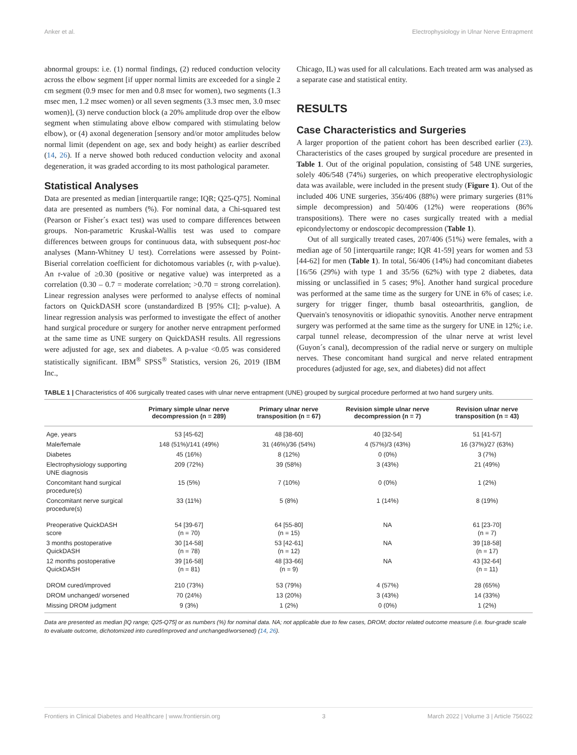Anker et al. Electrophysiology in Ulnar Nerve Entrapment
abnormal groups: i.e. (1) normal findings, (2) reduced conduction velocity across the elbow segment [if upper normal limits are exceeded for a single 2 cm segment (0.9 msec for men and 0.8 msec for women), two segments (1.3 msec men, 1.2 msec women) or all seven segments (3.3 msec men, 3.0 msec women)], (3) nerve conduction block (a 20% amplitude drop over the elbow segment when stimulating above elbow compared with stimulating below elbow), or (4) axonal degeneration [sensory and/or motor amplitudes below normal limit (dependent on age, sex and body height) as earlier described (14, 26). If a nerve showed both reduced conduction velocity and axonal degeneration, it was graded according to its most pathological parameter.
Statistical Analyses
Data are presented as median [interquartile range; IQR; Q25-Q75]. Nominal data are presented as numbers (%). For nominal data, a Chi-squared test (Pearson or Fisher´s exact test) was used to compare differences between groups. Non-parametric Kruskal-Wallis test was used to compare differences between groups for continuous data, with subsequent post-hoc analyses (Mann-Whitney U test). Correlations were assessed by Point-Biserial correlation coefficient for dichotomous variables (r, with p-value). An r-value of ≥0.30 (positive or negative value) was interpreted as a correlation (0.30 – 0.7 = moderate correlation; >0.70 = strong correlation). Linear regression analyses were performed to analyse effects of nominal factors on QuickDASH score (unstandardized B [95% CI]; p-value). A linear regression analysis was performed to investigate the effect of another hand surgical procedure or surgery for another nerve entrapment performed at the same time as UNE surgery on QuickDASH results. All regressions were adjusted for age, sex and diabetes. A p-value <0.05 was considered statistically significant. IBM<sup>®</sup> SPSS<sup>®</sup> Statistics, version 26, 2019 (IBM Inc.,
Chicago, IL) was used for all calculations. Each treated arm was analysed as a separate case and statistical entity.
RESULTS
Case Characteristics and Surgeries
A larger proportion of the patient cohort has been described earlier (23). Characteristics of the cases grouped by surgical procedure are presented in Table 1. Out of the original population, consisting of 548 UNE surgeries, solely 406/548 (74%) surgeries, on which preoperative electrophysiologic data was available, were included in the present study (Figure 1). Out of the included 406 UNE surgeries, 356/406 (88%) were primary surgeries (81% simple decompression) and 50/406 (12%) were reoperations (86% transpositions). There were no cases surgically treated with a medial epicondylectomy or endoscopic decompression (Table 1).
Out of all surgically treated cases, 207/406 (51%) were females, with a median age of 50 [interquartile range; IQR 41-59] years for women and 53 [44-62] for men (Table 1). In total, 56/406 (14%) had concomitant diabetes [16/56 (29%) with type 1 and 35/56 (62%) with type 2 diabetes, data missing or unclassified in 5 cases; 9%]. Another hand surgical procedure was performed at the same time as the surgery for UNE in 6% of cases; i.e. surgery for trigger finger, thumb basal osteoarthritis, ganglion, de Quervain's tenosynovitis or idiopathic synovitis. Another nerve entrapment surgery was performed at the same time as the surgery for UNE in 12%; i.e. carpal tunnel release, decompression of the ulnar nerve at wrist level (Guyon´s canal), decompression of the radial nerve or surgery on multiple nerves. These concomitant hand surgical and nerve related entrapment procedures (adjusted for age, sex, and diabetes) did not affect
TABLE 1 | Characteristics of 406 surgically treated cases with ulnar nerve entrapment (UNE) grouped by surgical procedure performed at two hand surgery units.
| | Primary simple ulnar nerve decompression (n = 289) | Primary ulnar nerve transposition (n = 67) | Revision simple ulnar nerve decompression (n = 7) | Revision ulnar nerve transposition (n = 43) |
| --- | --- | --- | --- | --- |
| Age, years | 53 [45-62] | 48 [38-60] | 40 [32-54] | 51 [41-57] |
| Male/female | 148 (51%)/141 (49%) | 31 (46%)/36 (54%) | 4 (57%)/3 (43%) | 16 (37%)/27 (63%) |
| Diabetes | 45 (16%) | 8 (12%) | 0 (0%) | 3 (7%) |
| Electrophysiology supporting UNE diagnosis | 209 (72%) | 39 (58%) | 3 (43%) | 21 (49%) |
| Concomitant hand surgical procedure(s) | 15 (5%) | 7 (10%) | 0 (0%) | 1 (2%) |
| Concomitant nerve surgical procedure(s) | 33 (11%) | 5 (8%) | 1 (14%) | 8 (19%) |
| Preoperative QuickDASH score | 54 [39-67] (n = 70) | 64 [55-80] (n = 15) | NA | 61 [23-70] (n = 7) |
| 3 months postoperative QuickDASH | 30 [14-58] (n = 78) | 53 [42-61] (n = 12) | NA | 39 [18-58] (n = 17) |
| 12 months postoperative QuickDASH | 39 [16-58] (n = 81) | 48 [33-66] (n = 9) | NA | 43 [32-64] (n = 11) |
| DROM cured/improved | 210 (73%) | 53 (79%) | 4 (57%) | 28 (65%) |
| DROM unchanged/ worsened | 70 (24%) | 13 (20%) | 3 (43%) | 14 (33%) |
| Missing DROM judgment | 9 (3%) | 1 (2%) | 0 (0%) | 1 (2%) |
Data are presented as median [IQ range; Q25-Q75] or as numbers (%) for nominal data. NA; not applicable due to few cases, DROM; doctor related outcome measure (i.e. four-grade scale to evaluate outcome, dichotomized into cured/improved and unchanged/worsened) (14, 26).
Frontiers in Clinical Diabetes and Healthcare | www.frontiersin.org 3 March 2022 | Volume 3 | Article 756022